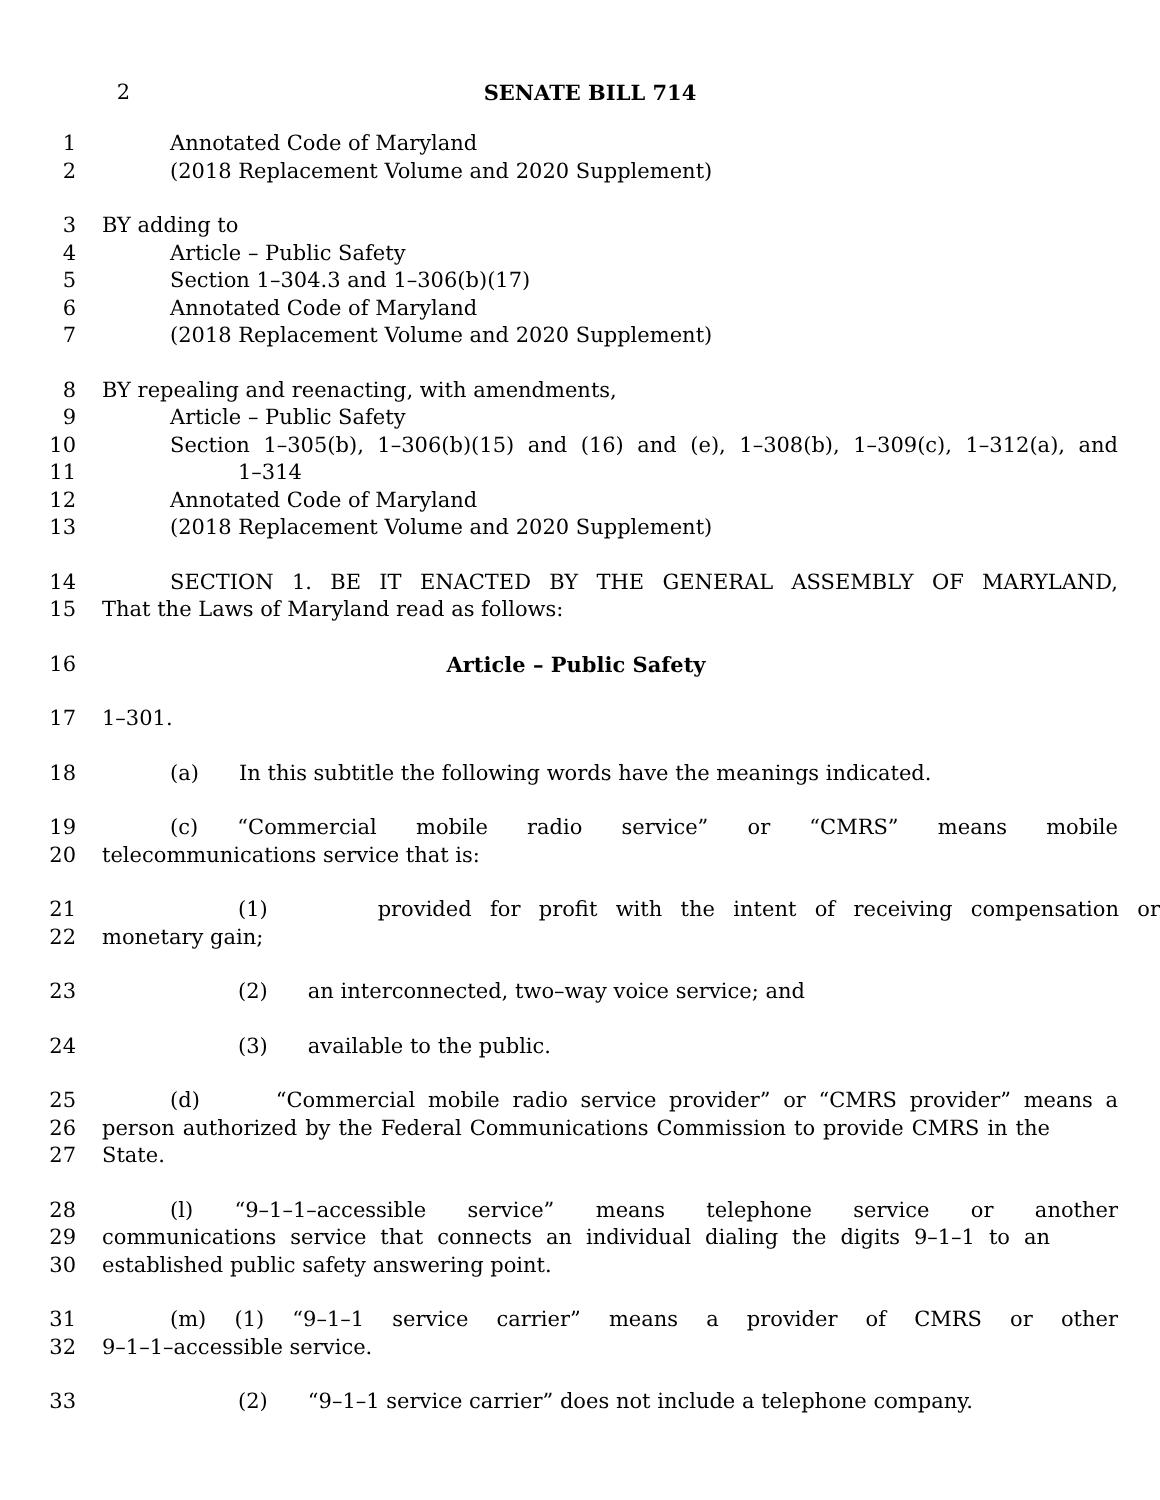2 SENATE BILL 714
1 Annotated Code of Maryland
2 (2018 Replacement Volume and 2020 Supplement)
3 BY adding to
4 Article – Public Safety
5 Section 1–304.3 and 1–306(b)(17)
6 Annotated Code of Maryland
7 (2018 Replacement Volume and 2020 Supplement)
8 BY repealing and reenacting, with amendments,
9 Article – Public Safety
10 Section 1–305(b), 1–306(b)(15) and (16) and (e), 1–308(b), 1–309(c), 1–312(a), and
11 1–314
12 Annotated Code of Maryland
13 (2018 Replacement Volume and 2020 Supplement)
14 SECTION 1. BE IT ENACTED BY THE GENERAL ASSEMBLY OF MARYLAND,
15 That the Laws of Maryland read as follows:
16 Article – Public Safety
17 1–301.
18 (a) In this subtitle the following words have the meanings indicated.
19 (c) “Commercial mobile radio service” or “CMRS” means mobile
20 telecommunications service that is:
21 (1) provided for profit with the intent of receiving compensation or
22 monetary gain;
23 (2) an interconnected, two–way voice service; and
24 (3) available to the public.
25 (d) “Commercial mobile radio service provider” or “CMRS provider” means a
26 person authorized by the Federal Communications Commission to provide CMRS in the
27 State.
28 (l) “9–1–1–accessible service” means telephone service or another
29 communications service that connects an individual dialing the digits 9–1–1 to an
30 established public safety answering point.
31 (m) (1) “9–1–1 service carrier” means a provider of CMRS or other
32 9–1–1–accessible service.
33 (2) “9–1–1 service carrier” does not include a telephone company.